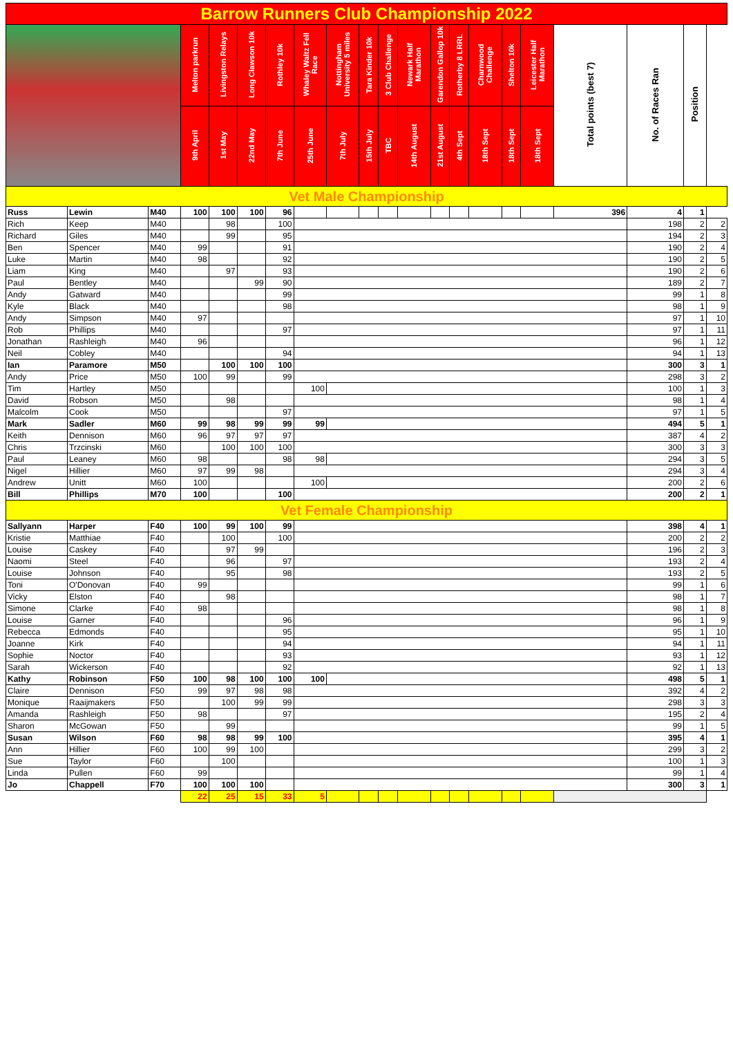| Barrow Runners Club Championship 2022 | | | | | | | | | | | | | | | | | | | | |
| | | | Melton parkrun | Livingston Relays | Long Clawson 10k | Rothley 10k | Whaley Waltz Fell Race | Nottingham University 5 miles | Tara Kinder 10k | 3 Club Challenge | Newark Half Marathon | Garendon Gallop 10k | Rotherby 8 LRRL | Charnwood Challenge | Shelton 10k | Leicester Half Marathon | Total points (best 7) | No. of Races Ran | Position | |
| | | | 9th April | 1st May | 22nd May | 7th June | 25th June | 7th July | 15th July | TBC | 14th August | 21st August | 4th Sept | 18th Sept | 18th Sept | 18th Sept | | | | |
| Vet Male Championship | | | | | | | | | | | | | | | | | | | | |
| Russ | Lewin | M40 | 100 | 100 | 100 | 96 | | | | | | | | | | | 396 | 4 | 1 | |
| Rich | Keep | M40 | | 98 | | 100 | | | | | | | | | | | | 198 | 2 | 2 |
| Richard | Giles | M40 | | 99 | | 95 | | | | | | | | | | | | 194 | 2 | 3 |
| Ben | Spencer | M40 | 99 | | | 91 | | | | | | | | | | | | 190 | 2 | 4 |
| Luke | Martin | M40 | 98 | | | 92 | | | | | | | | | | | | 190 | 2 | 5 |
| Liam | King | M40 | | 97 | | 93 | | | | | | | | | | | | 190 | 2 | 6 |
| Paul | Bentley | M40 | | | 99 | 90 | | | | | | | | | | | | 189 | 2 | 7 |
| Andy | Gatward | M40 | | | | 99 | | | | | | | | | | | | 99 | 1 | 8 |
| Kyle | Black | M40 | | | | 98 | | | | | | | | | | | | 98 | 1 | 9 |
| Andy | Simpson | M40 | 97 | | | | | | | | | | | | | | | 97 | 1 | 10 |
| Rob | Phillips | M40 | | | | 97 | | | | | | | | | | | | 97 | 1 | 11 |
| Jonathan | Rashleigh | M40 | 96 | | | | | | | | | | | | | | | 96 | 1 | 12 |
| Neil | Cobley | M40 | | | | 94 | | | | | | | | | | | | 94 | 1 | 13 |
| Ian | Paramore | M50 | | 100 | 100 | 100 | | | | | | | | | | | | 300 | 3 | 1 |
| Andy | Price | M50 | 100 | 99 | | 99 | | | | | | | | | | | | 298 | 3 | 2 |
| Tim | Hartley | M50 | | | | | 100 | | | | | | | | | | | 100 | 1 | 3 |
| David | Robson | M50 | | 98 | | | | | | | | | | | | | | 98 | 1 | 4 |
| Malcolm | Cook | M50 | | | | 97 | | | | | | | | | | | | 97 | 1 | 5 |
| Mark | Sadler | M60 | 99 | 98 | 99 | 99 | 99 | | | | | | | | | | | 494 | 5 | 1 |
| Keith | Dennison | M60 | 96 | 97 | 97 | 97 | | | | | | | | | | | | 387 | 4 | 2 |
| Chris | Trzcinski | M60 | | 100 | 100 | 100 | | | | | | | | | | | | 300 | 3 | 3 |
| Paul | Leaney | M60 | 98 | | | 98 | 98 | | | | | | | | | | | 294 | 3 | 5 |
| Nigel | Hillier | M60 | 97 | 99 | 98 | | | | | | | | | | | | | 294 | 3 | 4 |
| Andrew | Unitt | M60 | 100 | | | | 100 | | | | | | | | | | | 200 | 2 | 6 |
| Bill | Phillips | M70 | 100 | | | 100 | | | | | | | | | | | | 200 | 2 | 1 |
| Vet Female Championship | | | | | | | | | | | | | | | | | | | | |
| Sallyann | Harper | F40 | 100 | 99 | 100 | 99 | | | | | | | | | | | | 398 | 4 | 1 |
| Kristie | Matthiae | F40 | | 100 | | 100 | | | | | | | | | | | | 200 | 2 | 2 |
| Louise | Caskey | F40 | | 97 | 99 | | | | | | | | | | | | | 196 | 2 | 3 |
| Naomi | Steel | F40 | | 96 | | 97 | | | | | | | | | | | | 193 | 2 | 4 |
| Louise | Johnson | F40 | | 95 | | 98 | | | | | | | | | | | | 193 | 2 | 5 |
| Toni | O'Donovan | F40 | 99 | | | | | | | | | | | | | | | 99 | 1 | 6 |
| Vicky | Elston | F40 | | 98 | | | | | | | | | | | | | | 98 | 1 | 7 |
| Simone | Clarke | F40 | 98 | | | | | | | | | | | | | | | 98 | 1 | 8 |
| Louise | Garner | F40 | | | | 96 | | | | | | | | | | | | 96 | 1 | 9 |
| Rebecca | Edmonds | F40 | | | | 95 | | | | | | | | | | | | 95 | 1 | 10 |
| Joanne | Kirk | F40 | | | | 94 | | | | | | | | | | | | 94 | 1 | 11 |
| Sophie | Noctor | F40 | | | | 93 | | | | | | | | | | | | 93 | 1 | 12 |
| Sarah | Wickerson | F40 | | | | 92 | | | | | | | | | | | | 92 | 1 | 13 |
| Kathy | Robinson | F50 | 100 | 98 | 100 | 100 | 100 | | | | | | | | | | | 498 | 5 | 1 |
| Claire | Dennison | F50 | 99 | 97 | 98 | 98 | | | | | | | | | | | | 392 | 4 | 2 |
| Monique | Raaijmakers | F50 | | 100 | 99 | 99 | | | | | | | | | | | | 298 | 3 | 3 |
| Amanda | Rashleigh | F50 | 98 | | | 97 | | | | | | | | | | | | 195 | 2 | 4 |
| Sharon | McGowan | F50 | | 99 | | | | | | | | | | | | | | 99 | 1 | 5 |
| Susan | Wilson | F60 | 98 | 98 | 99 | 100 | | | | | | | | | | | | 395 | 4 | 1 |
| Ann | Hillier | F60 | 100 | 99 | 100 | | | | | | | | | | | | | 299 | 3 | 2 |
| Sue | Taylor | F60 | | 100 | | | | | | | | | | | | | | 100 | 1 | 3 |
| Linda | Pullen | F60 | 99 | | | | | | | | | | | | | | | 99 | 1 | 4 |
| Jo | Chappell | F70 | 100 | 100 | 100 | | | | | | | | | | | | | 300 | 3 | 1 |
| | | | 22 | 25 | 15 | 33 | 5 | | | | | | | | | | | | | |